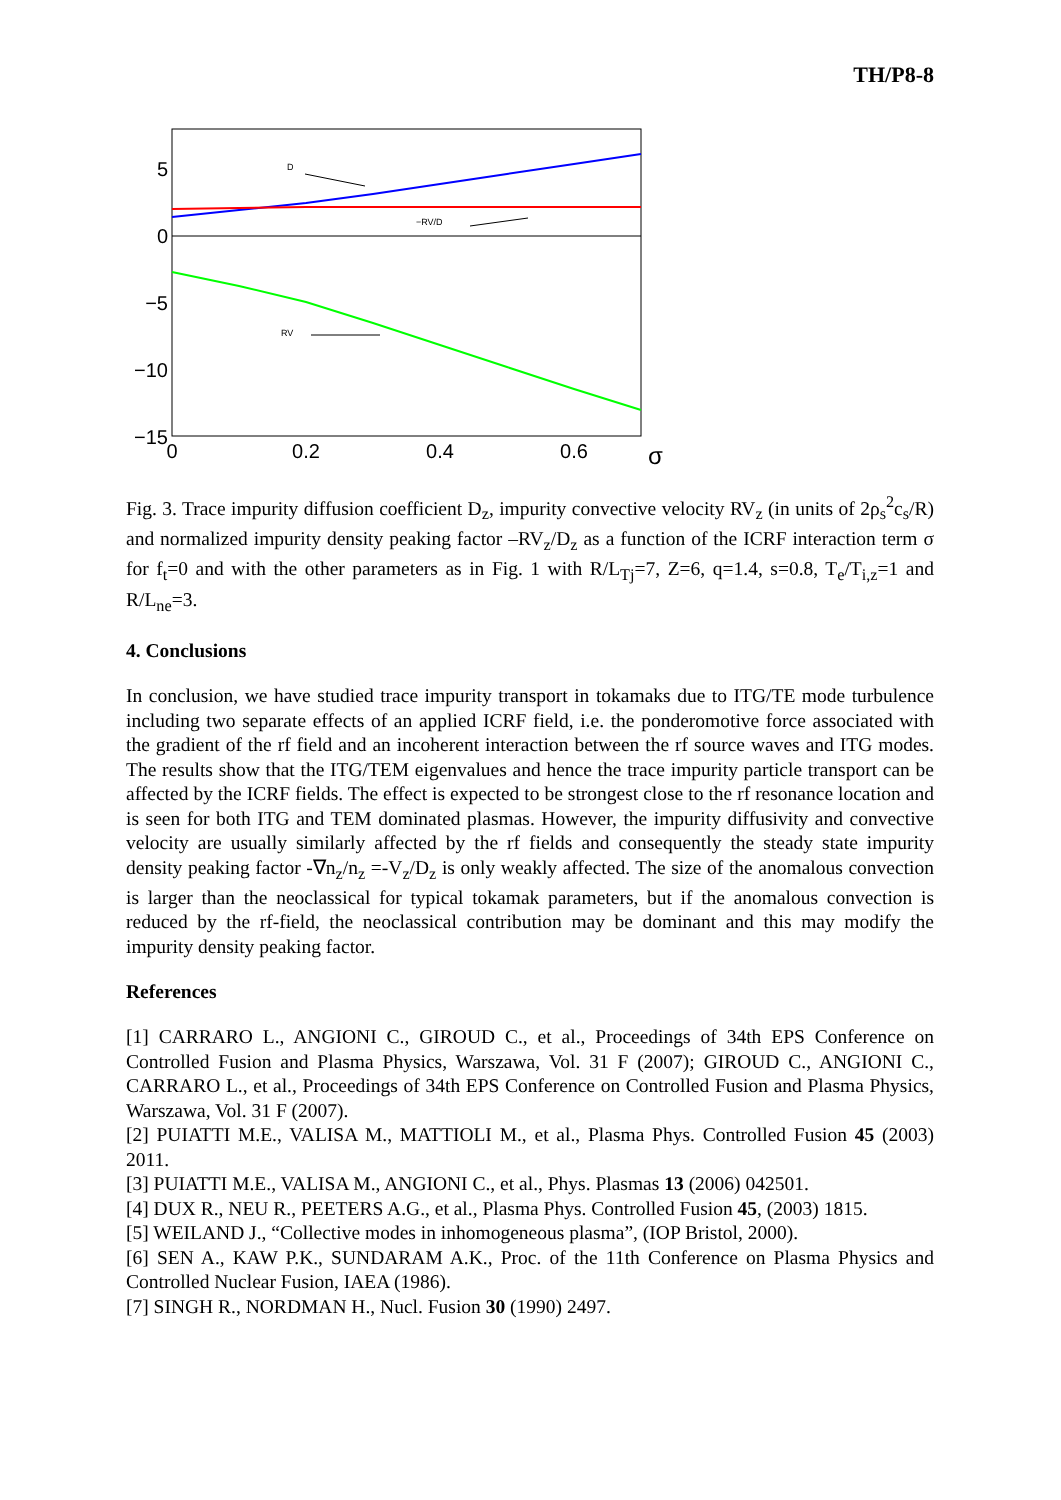TH/P8-8
5
0
−5
−10
−15
0
0.2
0.4
0.6
σ
D
−RV/D
RV
Fig. 3. Trace impurity diffusion coefficient D<sub>z</sub>, impurity convective velocity RV<sub>z</sub> (in units of 2ρ<sub>s</sub><sup>2</sup>c<sub>s</sub>/R) and normalized impurity density peaking factor –RV<sub>z</sub>/D<sub>z</sub> as a function of the ICRF interaction term σ for f<sub>t</sub>=0 and with the other parameters as in Fig. 1 with R/L<sub>Tj</sub>=7, Z=6, q=1.4, s=0.8, T<sub>e</sub>/T<sub>i,z</sub>=1 and R/L<sub>ne</sub>=3.
4. Conclusions
In conclusion, we have studied trace impurity transport in tokamaks due to ITG/TE mode turbulence including two separate effects of an applied ICRF field, i.e. the ponderomotive force associated with the gradient of the rf field and an incoherent interaction between the rf source waves and ITG modes. The results show that the ITG/TEM eigenvalues and hence the trace impurity particle transport can be affected by the ICRF fields. The effect is expected to be strongest close to the rf resonance location and is seen for both ITG and TEM dominated plasmas. However, the impurity diffusivity and convective velocity are usually similarly affected by the rf fields and consequently the steady state impurity density peaking factor -∇n<sub>z</sub>/n<sub>z</sub> =-V<sub>z</sub>/D<sub>z</sub> is only weakly affected. The size of the anomalous convection is larger than the neoclassical for typical tokamak parameters, but if the anomalous convection is reduced by the rf-field, the neoclassical contribution may be dominant and this may modify the impurity density peaking factor.
References
[1] CARRARO L., ANGIONI C., GIROUD C., et al., Proceedings of 34th EPS Conference on Controlled Fusion and Plasma Physics, Warszawa, Vol. 31 F (2007); GIROUD C., ANGIONI C., CARRARO L., et al., Proceedings of 34th EPS Conference on Controlled Fusion and Plasma Physics, Warszawa, Vol. 31 F (2007).
[2] PUIATTI M.E., VALISA M., MATTIOLI M., et al., Plasma Phys. Controlled Fusion 45 (2003) 2011.
[3] PUIATTI M.E., VALISA M., ANGIONI C., et al., Phys. Plasmas 13 (2006) 042501.
[4] DUX R., NEU R., PEETERS A.G., et al., Plasma Phys. Controlled Fusion 45, (2003) 1815.
[5] WEILAND J., “Collective modes in inhomogeneous plasma”, (IOP Bristol, 2000).
[6] SEN A., KAW P.K., SUNDARAM A.K., Proc. of the 11th Conference on Plasma Physics and Controlled Nuclear Fusion, IAEA (1986).
[7] SINGH R., NORDMAN H., Nucl. Fusion 30 (1990) 2497.